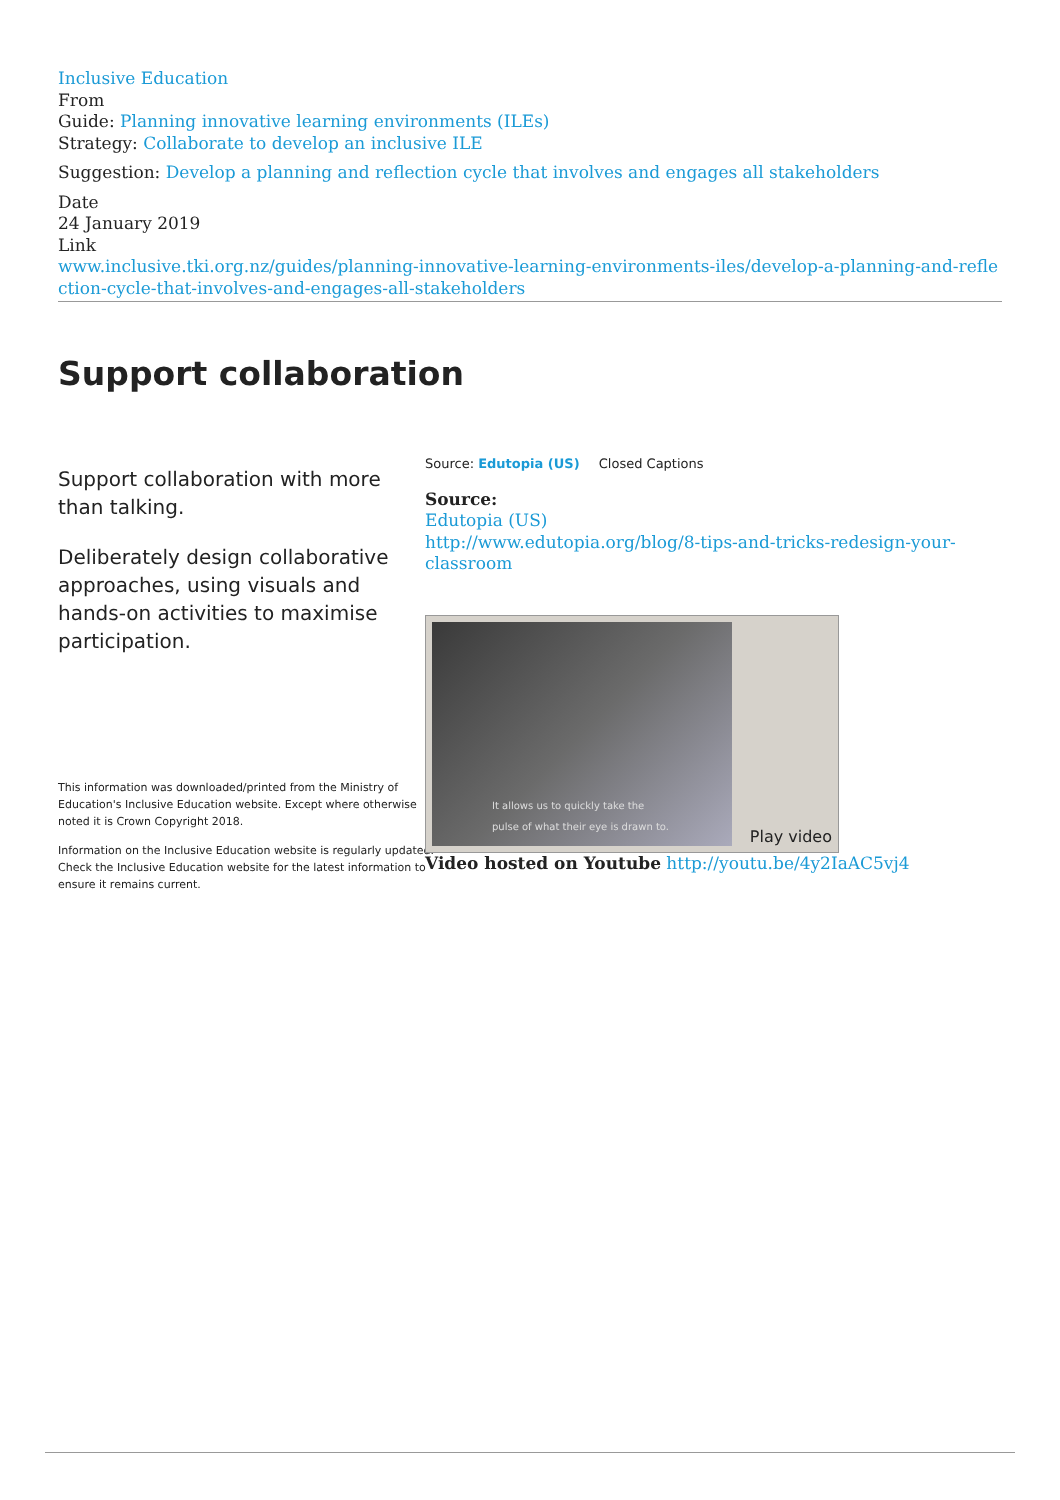Inclusive Education
From
Guide: Planning innovative learning environments (ILEs)
Strategy: Collaborate to develop an inclusive ILE
Suggestion: Develop a planning and reflection cycle that involves and engages all stakeholders
Date
24 January 2019
Link
www.inclusive.tki.org.nz/guides/planning-innovative-learning-environments-iles/develop-a-planning-and-reflection-cycle-that-involves-and-engages-all-stakeholders
Support collaboration
Support collaboration with more than talking.
Deliberately design collaborative approaches, using visuals and hands-on activities to maximise participation.
Source: Edutopia (US) Closed Captions
Source:
Edutopia (US)
http://www.edutopia.org/blog/8-tips-and-tricks-redesign-your-classroom
It allows us to quickly take the
pulse of what their eye is drawn to.
Play video
Video hosted on Youtube http://youtu.be/4y2IaAC5vj4
This information was downloaded/printed from the Ministry of Education's Inclusive Education website. Except where otherwise noted it is Crown Copyright 2018.
Information on the Inclusive Education website is regularly updated. Check the Inclusive Education website for the latest information to ensure it remains current.